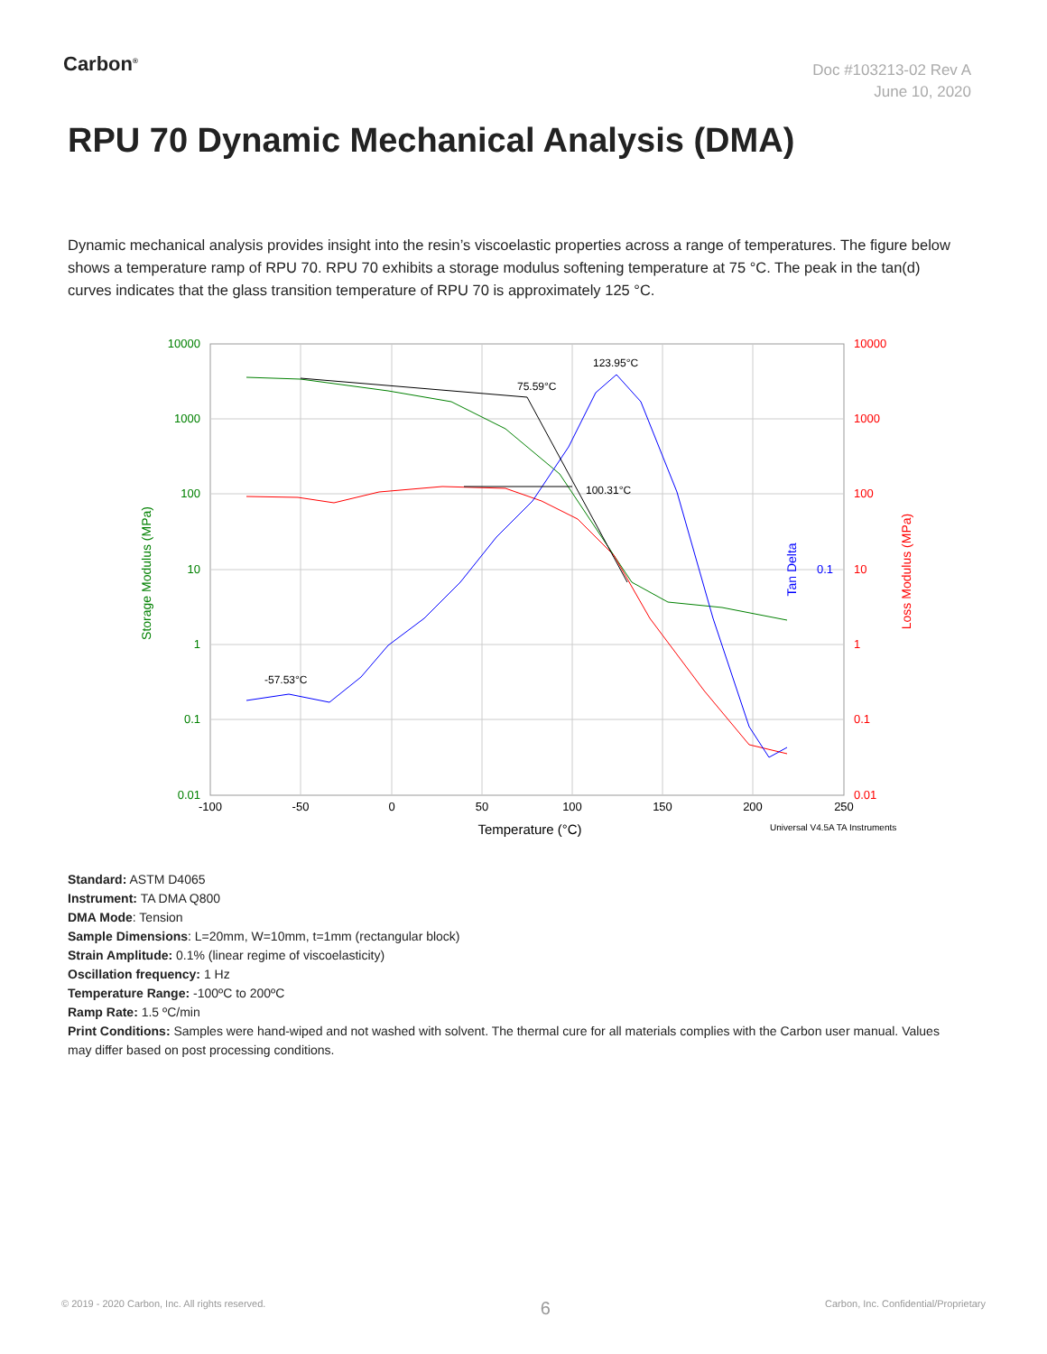Carbon<sup>®</sup>
Doc #103213-02 Rev A
June 10, 2020
RPU 70 Dynamic Mechanical Analysis (DMA)
Dynamic mechanical analysis provides insight into the resin’s viscoelastic properties across a range of temperatures. The figure below shows a temperature ramp of RPU 70. RPU 70 exhibits a storage modulus softening temperature at 75 °C. The peak in the tan(d) curves indicates that the glass transition temperature of RPU 70 is approximately 125 °C.
75.59°C
100.31°C
123.95°C
-57.53°C
10000
1000
100
10
1
0.1
0.01
10000
1000
100
10
1
0.1
0.01
-100
-50
0
50
100
150
200
250
Temperature (°C)
Universal V4.5A TA Instruments
Storage Modulus (MPa)
Loss Modulus (MPa)
Tan Delta
0.1
Standard: ASTM D4065
Instrument: TA DMA Q800
DMA Mode: Tension
Sample Dimensions: L=20mm, W=10mm, t=1mm (rectangular block)
Strain Amplitude: 0.1% (linear regime of viscoelasticity)
Oscillation frequency: 1 Hz
Temperature Range: -100ºC to 200ºC
Ramp Rate: 1.5 ºC/min
Print Conditions: Samples were hand-wiped and not washed with solvent. The thermal cure for all materials complies with the Carbon user manual. Values may differ based on post processing conditions.
© 2019 - 2020 Carbon, Inc. All rights reserved. 6 Carbon, Inc. Confidential/Proprietary